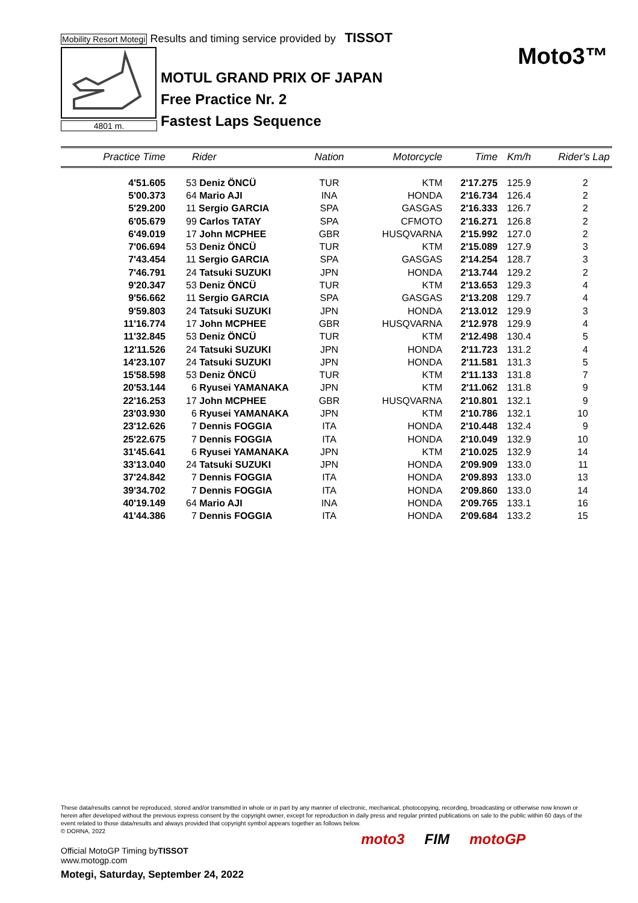Mobility Resort Motegi Results and timing service provided by TISSOT
4801 m.
Moto3™
MOTUL GRAND PRIX OF JAPAN
Free Practice Nr. 2
Fastest Laps Sequence
| Practice Time | Rider | Nation | Motorcycle | Time | Km/h | Rider's Lap |
| --- | --- | --- | --- | --- | --- | --- |
| 4'51.605 | 53 Deniz ÖNCÜ | TUR | KTM | 2'17.275 | 125.9 | 2 |
| 5'00.373 | 64 Mario AJI | INA | HONDA | 2'16.734 | 126.4 | 2 |
| 5'29.200 | 11 Sergio GARCIA | SPA | GASGAS | 2'16.333 | 126.7 | 2 |
| 6'05.679 | 99 Carlos TATAY | SPA | CFMOTO | 2'16.271 | 126.8 | 2 |
| 6'49.019 | 17 John MCPHEE | GBR | HUSQVARNA | 2'15.992 | 127.0 | 2 |
| 7'06.694 | 53 Deniz ÖNCÜ | TUR | KTM | 2'15.089 | 127.9 | 3 |
| 7'43.454 | 11 Sergio GARCIA | SPA | GASGAS | 2'14.254 | 128.7 | 3 |
| 7'46.791 | 24 Tatsuki SUZUKI | JPN | HONDA | 2'13.744 | 129.2 | 2 |
| 9'20.347 | 53 Deniz ÖNCÜ | TUR | KTM | 2'13.653 | 129.3 | 4 |
| 9'56.662 | 11 Sergio GARCIA | SPA | GASGAS | 2'13.208 | 129.7 | 4 |
| 9'59.803 | 24 Tatsuki SUZUKI | JPN | HONDA | 2'13.012 | 129.9 | 3 |
| 11'16.774 | 17 John MCPHEE | GBR | HUSQVARNA | 2'12.978 | 129.9 | 4 |
| 11'32.845 | 53 Deniz ÖNCÜ | TUR | KTM | 2'12.498 | 130.4 | 5 |
| 12'11.526 | 24 Tatsuki SUZUKI | JPN | HONDA | 2'11.723 | 131.2 | 4 |
| 14'23.107 | 24 Tatsuki SUZUKI | JPN | HONDA | 2'11.581 | 131.3 | 5 |
| 15'58.598 | 53 Deniz ÖNCÜ | TUR | KTM | 2'11.133 | 131.8 | 7 |
| 20'53.144 | 6 Ryusei YAMANAKA | JPN | KTM | 2'11.062 | 131.8 | 9 |
| 22'16.253 | 17 John MCPHEE | GBR | HUSQVARNA | 2'10.801 | 132.1 | 9 |
| 23'03.930 | 6 Ryusei YAMANAKA | JPN | KTM | 2'10.786 | 132.1 | 10 |
| 23'12.626 | 7 Dennis FOGGIA | ITA | HONDA | 2'10.448 | 132.4 | 9 |
| 25'22.675 | 7 Dennis FOGGIA | ITA | HONDA | 2'10.049 | 132.9 | 10 |
| 31'45.641 | 6 Ryusei YAMANAKA | JPN | KTM | 2'10.025 | 132.9 | 14 |
| 33'13.040 | 24 Tatsuki SUZUKI | JPN | HONDA | 2'09.909 | 133.0 | 11 |
| 37'24.842 | 7 Dennis FOGGIA | ITA | HONDA | 2'09.893 | 133.0 | 13 |
| 39'34.702 | 7 Dennis FOGGIA | ITA | HONDA | 2'09.860 | 133.0 | 14 |
| 40'19.149 | 64 Mario AJI | INA | HONDA | 2'09.765 | 133.1 | 16 |
| 41'44.386 | 7 Dennis FOGGIA | ITA | HONDA | 2'09.684 | 133.2 | 15 |
These data/results cannot be reproduced, stored and/or transmitted in whole or in part by any manner of electronic, mechanical, photocopying, recording, broadcasting or otherwise now known or herein after developed without the previous express consent by the copyright owner, except for reproduction in daily press and regular printed publications on sale to the public within 60 days of the event related to those data/results and always provided that copyright symbol appears together as follows below.
© DORNA, 2022
Official MotoGP Timing byTISSOT
www.motogp.com
moto3 FIM motoGP
Motegi, Saturday, September 24, 2022